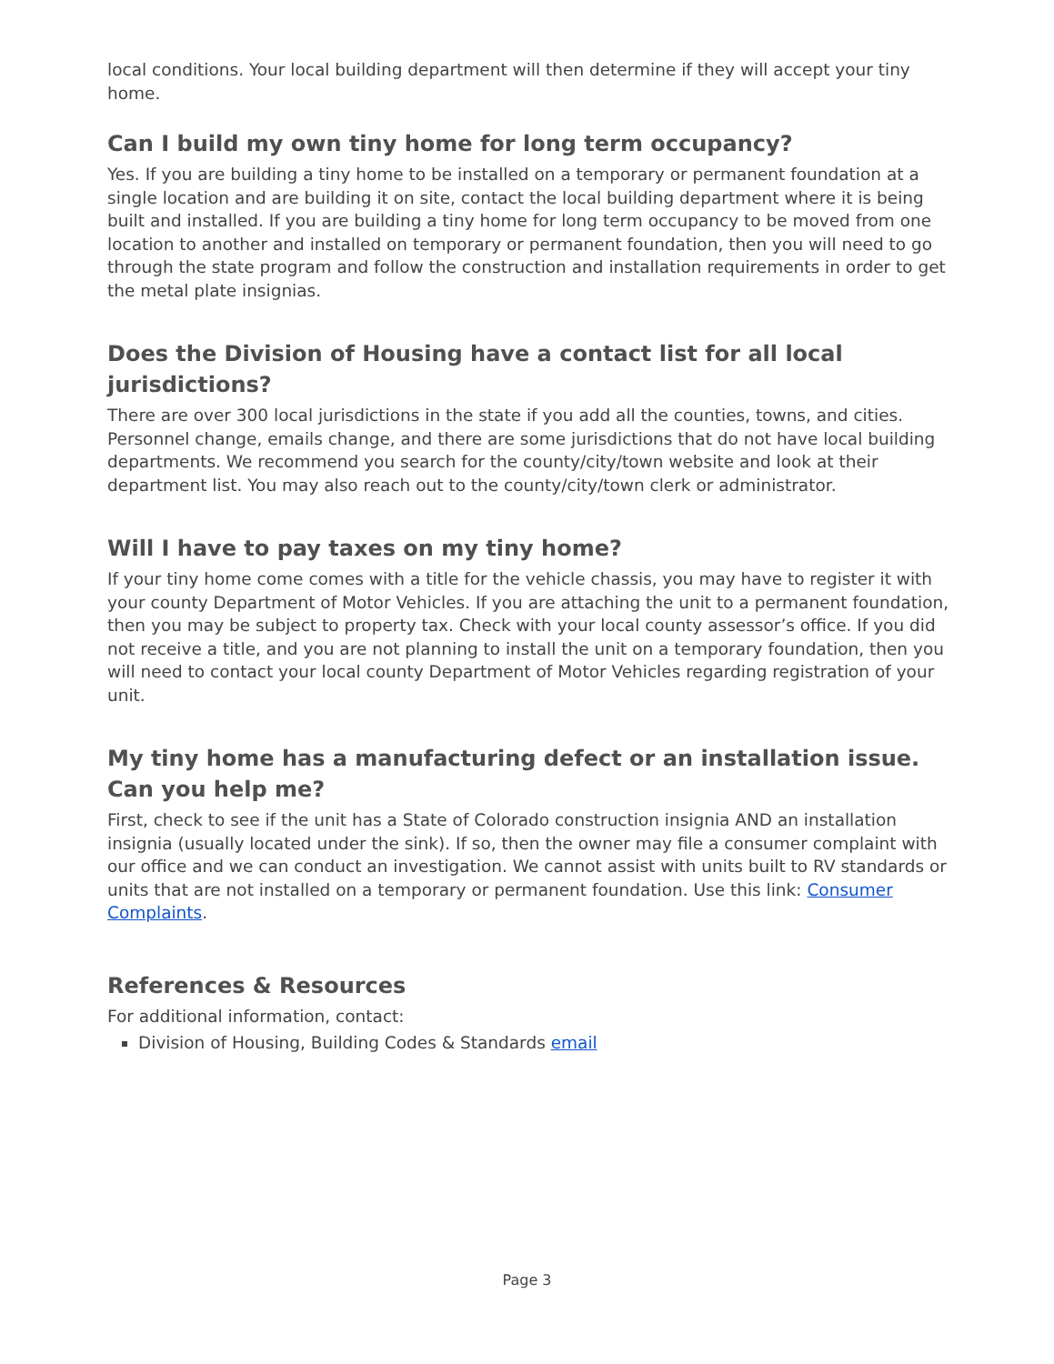local conditions. Your local building department will then determine if they will accept your tiny home.
Can I build my own tiny home for long term occupancy?
Yes. If you are building a tiny home to be installed on a temporary or permanent foundation at a single location and are building it on site, contact the local building department where it is being built and installed. If you are building a tiny home for long term occupancy to be moved from one location to another and installed on temporary or permanent foundation, then you will need to go through the state program and follow the construction and installation requirements in order to get the metal plate insignias.
Does the Division of Housing have a contact list for all local jurisdictions?
There are over 300 local jurisdictions in the state if you add all the counties, towns, and cities. Personnel change, emails change, and there are some jurisdictions that do not have local building departments. We recommend you search for the county/city/town website and look at their department list. You may also reach out to the county/city/town clerk or administrator.
Will I have to pay taxes on my tiny home?
If your tiny home come comes with a title for the vehicle chassis, you may have to register it with your county Department of Motor Vehicles. If you are attaching the unit to a permanent foundation, then you may be subject to property tax. Check with your local county assessor’s office. If you did not receive a title, and you are not planning to install the unit on a temporary foundation, then you will need to contact your local county Department of Motor Vehicles regarding registration of your unit.
My tiny home has a manufacturing defect or an installation issue. Can you help me?
First, check to see if the unit has a State of Colorado construction insignia AND an installation insignia (usually located under the sink). If so, then the owner may file a consumer complaint with our office and we can conduct an investigation. We cannot assist with units built to RV standards or units that are not installed on a temporary or permanent foundation. Use this link: Consumer Complaints.
References & Resources
For additional information, contact:
Division of Housing, Building Codes & Standards email
Page 3